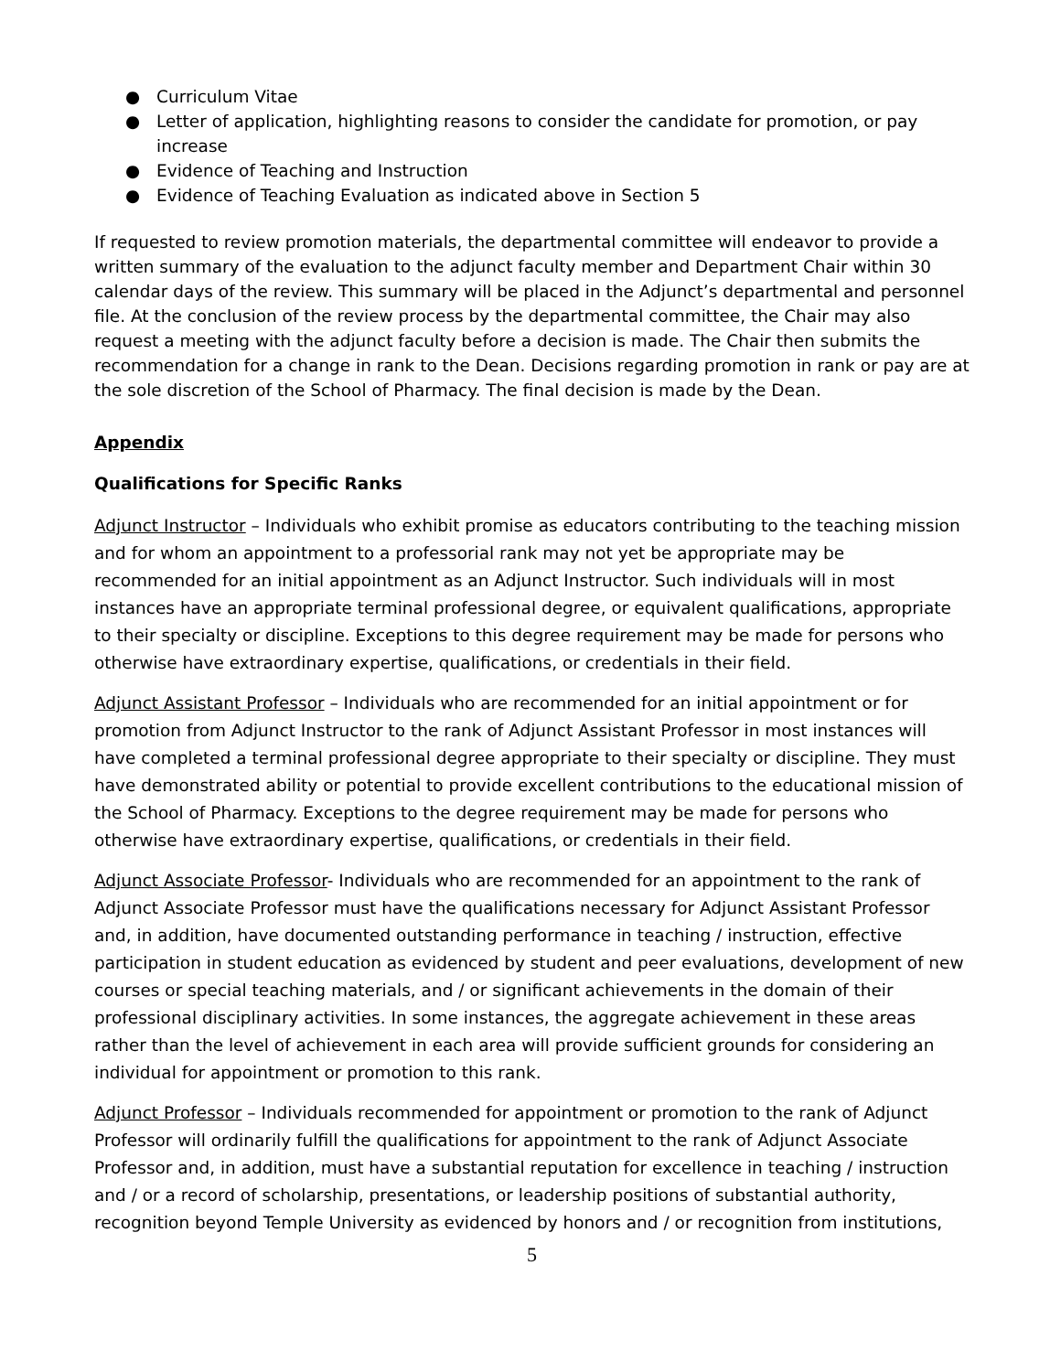● Curriculum Vitae
● Letter of application, highlighting reasons to consider the candidate for promotion, or pay increase
● Evidence of Teaching and Instruction
● Evidence of Teaching Evaluation as indicated above in Section 5
If requested to review promotion materials, the departmental committee will endeavor to provide a written summary of the evaluation to the adjunct faculty member and Department Chair within 30 calendar days of the review. This summary will be placed in the Adjunct’s departmental and personnel file. At the conclusion of the review process by the departmental committee, the Chair may also request a meeting with the adjunct faculty before a decision is made. The Chair then submits the recommendation for a change in rank to the Dean. Decisions regarding promotion in rank or pay are at the sole discretion of the School of Pharmacy. The final decision is made by the Dean.
Appendix
Qualifications for Specific Ranks
Adjunct Instructor – Individuals who exhibit promise as educators contributing to the teaching mission and for whom an appointment to a professorial rank may not yet be appropriate may be recommended for an initial appointment as an Adjunct Instructor. Such individuals will in most instances have an appropriate terminal professional degree, or equivalent qualifications, appropriate to their specialty or discipline. Exceptions to this degree requirement may be made for persons who otherwise have extraordinary expertise, qualifications, or credentials in their field.
Adjunct Assistant Professor – Individuals who are recommended for an initial appointment or for promotion from Adjunct Instructor to the rank of Adjunct Assistant Professor in most instances will have completed a terminal professional degree appropriate to their specialty or discipline. They must have demonstrated ability or potential to provide excellent contributions to the educational mission of the School of Pharmacy. Exceptions to the degree requirement may be made for persons who otherwise have extraordinary expertise, qualifications, or credentials in their field.
Adjunct Associate Professor- Individuals who are recommended for an appointment to the rank of Adjunct Associate Professor must have the qualifications necessary for Adjunct Assistant Professor and, in addition, have documented outstanding performance in teaching / instruction, effective participation in student education as evidenced by student and peer evaluations, development of new courses or special teaching materials, and / or significant achievements in the domain of their professional disciplinary activities. In some instances, the aggregate achievement in these areas rather than the level of achievement in each area will provide sufficient grounds for considering an individual for appointment or promotion to this rank.
Adjunct Professor – Individuals recommended for appointment or promotion to the rank of Adjunct Professor will ordinarily fulfill the qualifications for appointment to the rank of Adjunct Associate Professor and, in addition, must have a substantial reputation for excellence in teaching / instruction and / or a record of scholarship, presentations, or leadership positions of substantial authority, recognition beyond Temple University as evidenced by honors and / or recognition from institutions,
5